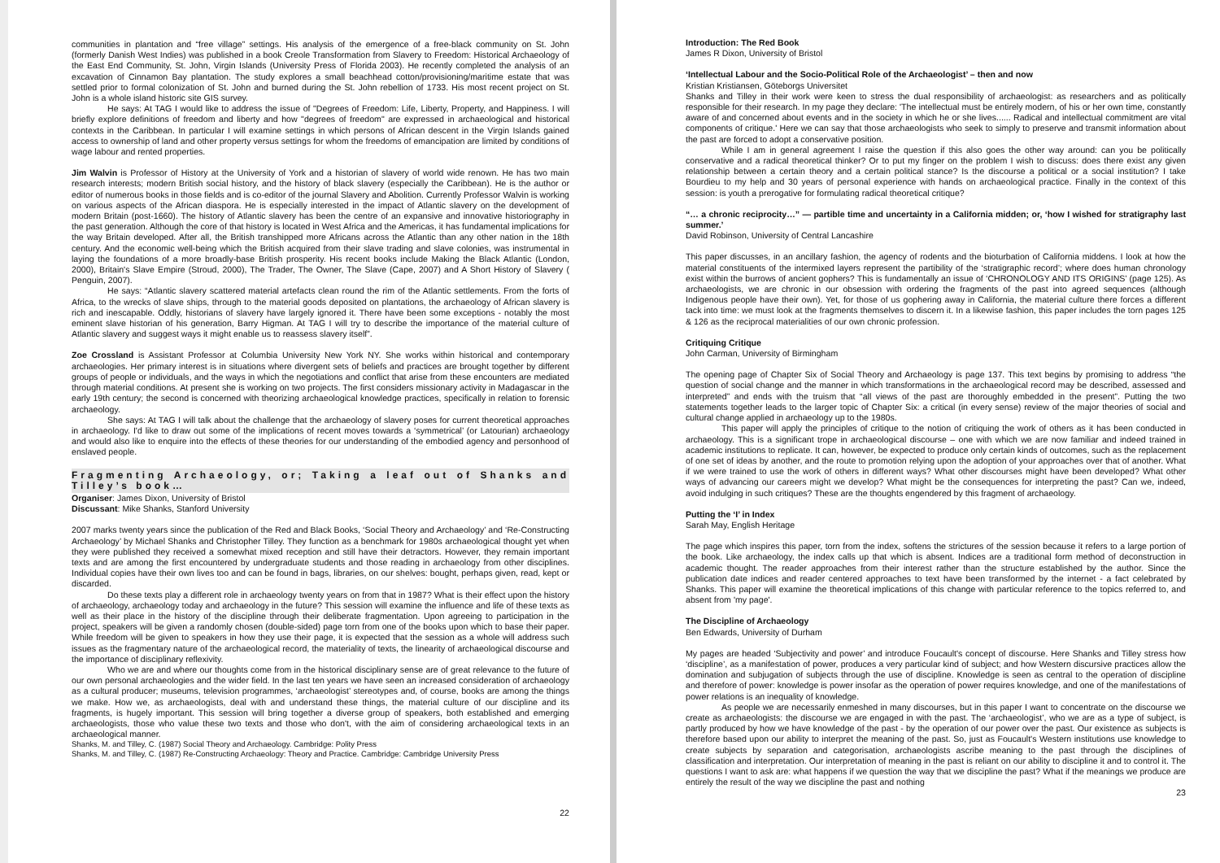communities in plantation and “free village” settings. His analysis of the emergence of a free-black community on St. John (formerly Danish West Indies) was published in a book Creole Transformation from Slavery to Freedom: Historical Archaeology of the East End Community, St. John, Virgin Islands (University Press of Florida 2003). He recently completed the analysis of an excavation of Cinnamon Bay plantation. The study explores a small beachhead cotton/provisioning/maritime estate that was settled prior to formal colonization of St. John and burned during the St. John rebellion of 1733. His most recent project on St. John is a whole island historic site GIS survey.
He says: At TAG I would like to address the issue of "Degrees of Freedom: Life, Liberty, Property, and Happiness. I will briefly explore definitions of freedom and liberty and how "degrees of freedom" are expressed in archaeological and historical contexts in the Caribbean. In particular I will examine settings in which persons of African descent in the Virgin Islands gained access to ownership of land and other property versus settings for whom the freedoms of emancipation are limited by conditions of wage labour and rented properties.
Jim Walvin is Professor of History at the University of York and a historian of slavery of world wide renown. He has two main research interests; modern British social history, and the history of black slavery (especially the Caribbean). He is the author or editor of numerous books in those fields and is co-editor of the journal Slavery and Abolition. Currently Professor Walvin is working on various aspects of the African diaspora. He is especially interested in the impact of Atlantic slavery on the development of modern Britain (post-1660). The history of Atlantic slavery has been the centre of an expansive and innovative historiography in the past generation. Although the core of that history is located in West Africa and the Americas, it has fundamental implications for the way Britain developed. After all, the British transhipped more Africans across the Atlantic than any other nation in the 18th century. And the economic well-being which the British acquired from their slave trading and slave colonies, was instrumental in laying the foundations of a more broadly-base British prosperity. His recent books include Making the Black Atlantic (London, 2000), Britain's Slave Empire (Stroud, 2000), The Trader, The Owner, The Slave (Cape, 2007) and A Short History of Slavery ( Penguin, 2007).
He says: “Atlantic slavery scattered material artefacts clean round the rim of the Atlantic settlements. From the forts of Africa, to the wrecks of slave ships, through to the material goods deposited on plantations, the archaeology of African slavery is rich and inescapable. Oddly, historians of slavery have largely ignored it. There have been some exceptions - notably the most eminent slave historian of his generation, Barry Higman. At TAG I will try to describe the importance of the material culture of Atlantic slavery and suggest ways it might enable us to reassess slavery itself”.
Zoe Crossland is Assistant Professor at Columbia University New York NY. She works within historical and contemporary archaeologies. Her primary interest is in situations where divergent sets of beliefs and practices are brought together by different groups of people or individuals, and the ways in which the negotiations and conflict that arise from these encounters are mediated through material conditions. At present she is working on two projects. The first considers missionary activity in Madagascar in the early 19th century; the second is concerned with theorizing archaeological knowledge practices, specifically in relation to forensic archaeology.
She says: At TAG I will talk about the challenge that the archaeology of slavery poses for current theoretical approaches in archaeology. I'd like to draw out some of the implications of recent moves towards a ‘symmetrical’ (or Latourian) archaeology and would also like to enquire into the effects of these theories for our understanding of the embodied agency and personhood of enslaved people.
Fragmenting Archaeology, or; Taking a leaf out of Shanks and Tilley’s book…
Organiser: James Dixon, University of Bristol
Discussant: Mike Shanks, Stanford University
2007 marks twenty years since the publication of the Red and Black Books, ‘Social Theory and Archaeology’ and ‘Re-Constructing Archaeology’ by Michael Shanks and Christopher Tilley. They function as a benchmark for 1980s archaeological thought yet when they were published they received a somewhat mixed reception and still have their detractors. However, they remain important texts and are among the first encountered by undergraduate students and those reading in archaeology from other disciplines. Individual copies have their own lives too and can be found in bags, libraries, on our shelves: bought, perhaps given, read, kept or discarded.
Do these texts play a different role in archaeology twenty years on from that in 1987? What is their effect upon the history of archaeology, archaeology today and archaeology in the future? This session will examine the influence and life of these texts as well as their place in the history of the discipline through their deliberate fragmentation. Upon agreeing to participation in the project, speakers will be given a randomly chosen (double-sided) page torn from one of the books upon which to base their paper. While freedom will be given to speakers in how they use their page, it is expected that the session as a whole will address such issues as the fragmentary nature of the archaeological record, the materiality of texts, the linearity of archaeological discourse and the importance of disciplinary reflexivity.
Who we are and where our thoughts come from in the historical disciplinary sense are of great relevance to the future of our own personal archaeologies and the wider field. In the last ten years we have seen an increased consideration of archaeology as a cultural producer; museums, television programmes, ‘archaeologist’ stereotypes and, of course, books are among the things we make. How we, as archaeologists, deal with and understand these things, the material culture of our discipline and its fragments, is hugely important. This session will bring together a diverse group of speakers, both established and emerging archaeologists, those who value these two texts and those who don't, with the aim of considering archaeological texts in an archaeological manner.
Shanks, M. and Tilley, C. (1987) Social Theory and Archaeology. Cambridge: Polity Press
Shanks, M. and Tilley, C. (1987) Re-Constructing Archaeology: Theory and Practice. Cambridge: Cambridge University Press
22
Introduction: The Red Book
James R Dixon, University of Bristol
‘Intellectual Labour and the Socio-Political Role of the Archaeologist’ – then and now
Kristian Kristiansen, Göteborgs Universitet
Shanks and Tilley in their work were keen to stress the dual responsibility of archaeologist: as researchers and as politically responsible for their research. In my page they declare: 'The intellectual must be entirely modern, of his or her own time, constantly aware of and concerned about events and in the society in which he or she lives...... Radical and intellectual commitment are vital components of critique.' Here we can say that those archaeologists who seek to simply to preserve and transmit information about the past are forced to adopt a conservative position.
While I am in general agreement I raise the question if this also goes the other way around: can you be politically conservative and a radical theoretical thinker? Or to put my finger on the problem I wish to discuss: does there exist any given relationship between a certain theory and a certain political stance? Is the discourse a political or a social institution? I take Bourdieu to my help and 30 years of personal experience with hands on archaeological practice. Finally in the context of this session: is youth a prerogative for formulating radical theoretical critique?
“… a chronic reciprocity…” — partible time and uncertainty in a California midden; or, ‘how I wished for stratigraphy last summer.’
David Robinson, University of Central Lancashire
This paper discusses, in an ancillary fashion, the agency of rodents and the bioturbation of California middens. I look at how the material constituents of the intermixed layers represent the partibility of the ‘stratigraphic record’; where does human chronology exist within the burrows of ancient gophers? This is fundamentally an issue of ‘CHRONOLOGY AND ITS ORIGINS’ (page 125). As archaeologists, we are chronic in our obsession with ordering the fragments of the past into agreed sequences (although Indigenous people have their own). Yet, for those of us gophering away in California, the material culture there forces a different tack into time: we must look at the fragments themselves to discern it. In a likewise fashion, this paper includes the torn pages 125 & 126 as the reciprocal materialities of our own chronic profession.
Critiquing Critique
John Carman, University of Birmingham
The opening page of Chapter Six of Social Theory and Archaeology is page 137. This text begins by promising to address “the question of social change and the manner in which transformations in the archaeological record may be described, assessed and interpreted” and ends with the truism that “all views of the past are thoroughly embedded in the present”. Putting the two statements together leads to the larger topic of Chapter Six: a critical (in every sense) review of the major theories of social and cultural change applied in archaeology up to the 1980s.
This paper will apply the principles of critique to the notion of critiquing the work of others as it has been conducted in archaeology. This is a significant trope in archaeological discourse – one with which we are now familiar and indeed trained in academic institutions to replicate. It can, however, be expected to produce only certain kinds of outcomes, such as the replacement of one set of ideas by another, and the route to promotion relying upon the adoption of your approaches over that of another. What if we were trained to use the work of others in different ways? What other discourses might have been developed? What other ways of advancing our careers might we develop? What might be the consequences for interpreting the past? Can we, indeed, avoid indulging in such critiques? These are the thoughts engendered by this fragment of archaeology.
Putting the ‘I’ in Index
Sarah May, English Heritage
The page which inspires this paper, torn from the index, softens the strictures of the session because it refers to a large portion of the book. Like archaeology, the index calls up that which is absent. Indices are a traditional form method of deconstruction in academic thought. The reader approaches from their interest rather than the structure established by the author. Since the publication date indices and reader centered approaches to text have been transformed by the internet - a fact celebrated by Shanks. This paper will examine the theoretical implications of this change with particular reference to the topics referred to, and absent from 'my page'.
The Discipline of Archaeology
Ben Edwards, University of Durham
My pages are headed ‘Subjectivity and power’ and introduce Foucault's concept of discourse. Here Shanks and Tilley stress how ‘discipline’, as a manifestation of power, produces a very particular kind of subject; and how Western discursive practices allow the domination and subjugation of subjects through the use of discipline. Knowledge is seen as central to the operation of discipline and therefore of power: knowledge is power insofar as the operation of power requires knowledge, and one of the manifestations of power relations is an inequality of knowledge.
As people we are necessarily enmeshed in many discourses, but in this paper I want to concentrate on the discourse we create as archaeologists: the discourse we are engaged in with the past. The ‘archaeologist’, who we are as a type of subject, is partly produced by how we have knowledge of the past - by the operation of our power over the past. Our existence as subjects is therefore based upon our ability to interpret the meaning of the past. So, just as Foucault's Western institutions use knowledge to create subjects by separation and categorisation, archaeologists ascribe meaning to the past through the disciplines of classification and interpretation. Our interpretation of meaning in the past is reliant on our ability to discipline it and to control it. The questions I want to ask are: what happens if we question the way that we discipline the past? What if the meanings we produce are entirely the result of the way we discipline the past and nothing
23